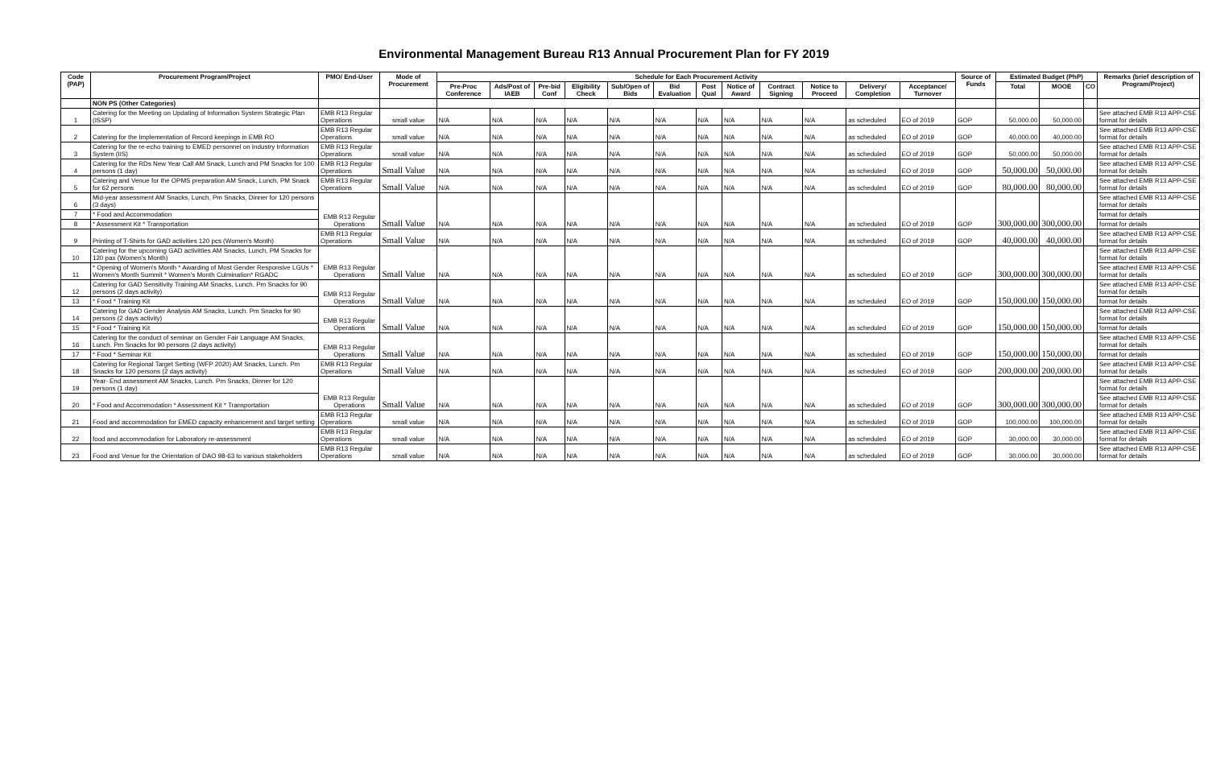Environmental Management Bureau R13 Annual Procurement Plan for FY 2019
| Code (PAP) | Procurement Program/Project | PMO/ End-User | Mode of Procurement | Schedule for Each Procurement Activity | | | | | | | | | | | | Source of Funds | Estimated Budget (PhP) | | | Remarks (brief description of Program/Project) |
| --- | --- | --- | --- | --- | --- | --- | --- | --- | --- | --- | --- | --- | --- | --- | --- | --- | --- | --- | --- | --- |
| | | | | Pre-Proc Conference | Ads/Post of IAEB | Pre-bid Conf | Eligibility Check | Sub/Open of Bids | Bid Evaluation | Post Qual | Notice of Award | Contract Signing | Notice to Proceed | Delivery/ Completion | Acceptance/ Turnover | | Total | MOOE | CO | |
| | NON PS (Other Categories) | | | | | | | | | | | | | | | | | | | |
| 1 | Catering for the Meeting on Updating of Information System Strategic Plan (ISSP) | EMB R13 Regular Operations | small value | N/A | N/A | N/A | N/A | N/A | N/A | N/A | N/A | N/A | N/A | as scheduled | EO of 2019 | GOP | 50,000.00 | 50,000.00 | | See attached EMB R13 APP-CSE format for details |
| 2 | Catering for the Implementation of Record keepings in EMB RO | EMB R13 Regular Operations | small value | N/A | N/A | N/A | N/A | N/A | N/A | N/A | N/A | N/A | N/A | as scheduled | EO of 2019 | GOP | 40,000.00 | 40,000.00 | | See attached EMB R13 APP-CSE format for details |
| 3 | Catering for the re-echo training to EMED personnel on Industry Information System (IIS) | EMB R13 Regular Operations | small value | N/A | N/A | N/A | N/A | N/A | N/A | N/A | N/A | N/A | N/A | as scheduled | EO of 2019 | GOP | 50,000.00 | 50,000.00 | | See attached EMB R13 APP-CSE format for details |
| 4 | Catering for the RDs New Year Call AM Snack, Lunch and PM Snacks for 100 persons (1 day) | EMB R13 Regular Operations | Small Value | N/A | N/A | N/A | N/A | N/A | N/A | N/A | N/A | N/A | N/A | as scheduled | EO of 2019 | GOP | 50,000.00 | 50,000.00 | | See attached EMB R13 APP-CSE format for details |
| 5 | Catering and Venue for the OPMS preparation AM Snack, Lunch, PM Snack for 62 persons | EMB R13 Regular Operations | Small Value | N/A | N/A | N/A | N/A | N/A | N/A | N/A | N/A | N/A | N/A | as scheduled | EO of 2019 | GOP | 80,000.00 | 80,000.00 | | See attached EMB R13 APP-CSE format for details |
| 6 | Mid-year assessment AM Snacks, Lunch, Pm Snacks, Dinner for 120 persons (3 days) | EMB R13 Regular Operations | Small Value | N/A | N/A | N/A | N/A | N/A | N/A | N/A | N/A | N/A | N/A | as scheduled | EO of 2019 | GOP | 300,000.00 | 300,000.00 | | See attached EMB R13 APP-CSE format for details |
| 7 | * Food and Accommodation | | | | | | | | | | | | | | | | | | | format for details |
| 8 | * Assessment Kit * Transportation | | | | | | | | | | | | | | | | | | | format for details |
| 9 | Printing of T-Shirts for GAD activities 120 pcs (Women's Month) | EMB R13 Regular Operations | Small Value | N/A | N/A | N/A | N/A | N/A | N/A | N/A | N/A | N/A | N/A | as scheduled | EO of 2019 | GOP | 40,000.00 | 40,000.00 | | See attached EMB R13 APP-CSE format for details |
| 10 | Catering for the upcoming GAD activitties AM Snacks, Lunch, PM Snacks for 120 pax (Women's Month) | EMB R13 Regular Operations | Small Value | N/A | N/A | N/A | N/A | N/A | N/A | N/A | N/A | N/A | N/A | as scheduled | EO of 2019 | GOP | 300,000.00 | 300,000.00 | | See attached EMB R13 APP-CSE format for details |
| 11 | * Opening of Women's Month * Awarding of Most Gender Responsive LGUs * Women's Month Summit * Women's Month Culmination* RGADC | | | | | | | | | | | | | | | | | | | See attached EMB R13 APP-CSE format for details |
| 12 | Catering for GAD Sensitivity Training AM Snacks, Lunch. Pm Snacks for 90 persons (2 days activity) | EMB R13 Regular Operations | Small Value | N/A | N/A | N/A | N/A | N/A | N/A | N/A | N/A | N/A | N/A | as scheduled | EO of 2019 | GOP | 150,000.00 | 150,000.00 | | See attached EMB R13 APP-CSE format for details |
| 13 | * Food * Training Kit | | | | | | | | | | | | | | | | | | | format for details |
| 14 | Catering for GAD Gender Analysis AM Snacks, Lunch. Pm Snacks for 90 persons (2 days activity) | EMB R13 Regular Operations | Small Value | N/A | N/A | N/A | N/A | N/A | N/A | N/A | N/A | N/A | N/A | as scheduled | EO of 2019 | GOP | 150,000.00 | 150,000.00 | | See attached EMB R13 APP-CSE format for details |
| 15 | * Food * Training Kit | | | | | | | | | | | | | | | | | | | format for details |
| 16 | Catering for the conduct of seminar on Gender Fair Language AM Snacks, Lunch. Pm Snacks for 90 persons (2 days activity) | EMB R13 Regular Operations | Small Value | N/A | N/A | N/A | N/A | N/A | N/A | N/A | N/A | N/A | N/A | as scheduled | EO of 2019 | GOP | 150,000.00 | 150,000.00 | | See attached EMB R13 APP-CSE format for details |
| 17 | * Food * Seminar Kit | | | | | | | | | | | | | | | | | | | format for details |
| 18 | Catering for Regional Target Setting (WFP 2020) AM Snacks, Lunch. Pm Snacks for 120 persons (2 days activity) | EMB R13 Regular Operations | Small Value | N/A | N/A | N/A | N/A | N/A | N/A | N/A | N/A | N/A | N/A | as scheduled | EO of 2019 | GOP | 200,000.00 | 200,000.00 | | See attached EMB R13 APP-CSE format for details |
| 19 | Year- End assessment AM Snacks, Lunch. Pm Snacks, Dinner for 120 persons (1 day) | EMB R13 Regular Operations | Small Value | N/A | N/A | N/A | N/A | N/A | N/A | N/A | N/A | N/A | N/A | as scheduled | EO of 2019 | GOP | 300,000.00 | 300,000.00 | | See attached EMB R13 APP-CSE format for details |
| 20 | * Food and Accommodation * Assessment Kit * Transportation | | | | | | | | | | | | | | | | | | | See attached EMB R13 APP-CSE format for details |
| 21 | Food and accommodation for EMED capacity enhancement and target setting | EMB R13 Regular Operations | small value | N/A | N/A | N/A | N/A | N/A | N/A | N/A | N/A | N/A | N/A | as scheduled | EO of 2019 | GOP | 100,000.00 | 100,000.00 | | See attached EMB R13 APP-CSE format for details |
| 22 | food and accommodation for Laboratory re-assessment | EMB R13 Regular Operations | small value | N/A | N/A | N/A | N/A | N/A | N/A | N/A | N/A | N/A | N/A | as scheduled | EO of 2019 | GOP | 30,000.00 | 30,000.00 | | See attached EMB R13 APP-CSE format for details |
| 23 | Food and Venue for the Orientation of DAO 98-63 to various stakeholders | EMB R13 Regular Operations | small value | N/A | N/A | N/A | N/A | N/A | N/A | N/A | N/A | N/A | N/A | as scheduled | EO of 2019 | GOP | 30,000.00 | 30,000.00 | | See attached EMB R13 APP-CSE format for details |